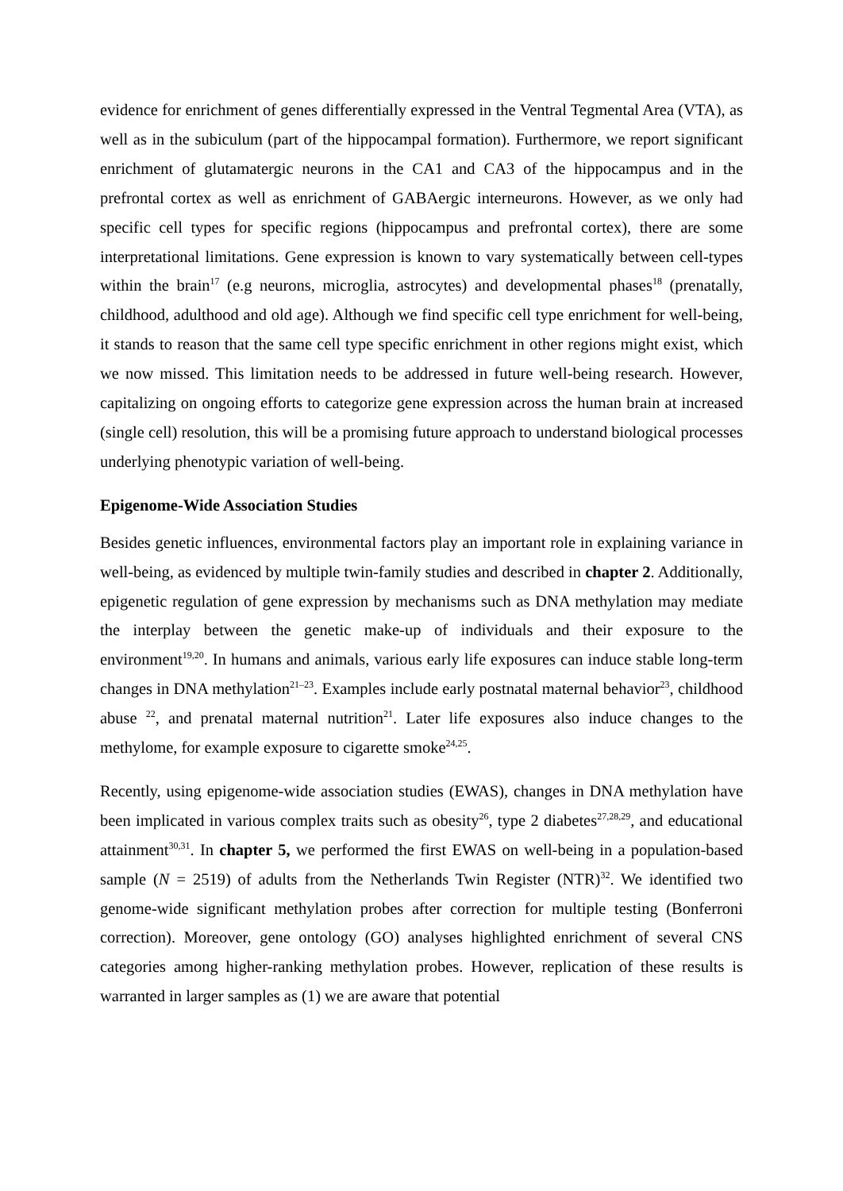evidence for enrichment of genes differentially expressed in the Ventral Tegmental Area (VTA), as well as in the subiculum (part of the hippocampal formation). Furthermore, we report significant enrichment of glutamatergic neurons in the CA1 and CA3 of the hippocampus and in the prefrontal cortex as well as enrichment of GABAergic interneurons. However, as we only had specific cell types for specific regions (hippocampus and prefrontal cortex), there are some interpretational limitations. Gene expression is known to vary systematically between cell-types within the brain<sup>17</sup> (e.g neurons, microglia, astrocytes) and developmental phases<sup>18</sup> (prenatally, childhood, adulthood and old age). Although we find specific cell type enrichment for well-being, it stands to reason that the same cell type specific enrichment in other regions might exist, which we now missed. This limitation needs to be addressed in future well-being research. However, capitalizing on ongoing efforts to categorize gene expression across the human brain at increased (single cell) resolution, this will be a promising future approach to understand biological processes underlying phenotypic variation of well-being.
Epigenome-Wide Association Studies
Besides genetic influences, environmental factors play an important role in explaining variance in well-being, as evidenced by multiple twin-family studies and described in chapter 2. Additionally, epigenetic regulation of gene expression by mechanisms such as DNA methylation may mediate the interplay between the genetic make-up of individuals and their exposure to the environment<sup>19,20</sup>. In humans and animals, various early life exposures can induce stable long-term changes in DNA methylation<sup>21–23</sup>. Examples include early postnatal maternal behavior<sup>23</sup>, childhood abuse <sup>22</sup>, and prenatal maternal nutrition<sup>21</sup>. Later life exposures also induce changes to the methylome, for example exposure to cigarette smoke<sup>24,25</sup>.
Recently, using epigenome-wide association studies (EWAS), changes in DNA methylation have been implicated in various complex traits such as obesity<sup>26</sup>, type 2 diabetes<sup>27,28,29</sup>, and educational attainment<sup>30,31</sup>. In chapter 5, we performed the first EWAS on well-being in a population-based sample (N = 2519) of adults from the Netherlands Twin Register (NTR)<sup>32</sup>. We identified two genome-wide significant methylation probes after correction for multiple testing (Bonferroni correction). Moreover, gene ontology (GO) analyses highlighted enrichment of several CNS categories among higher-ranking methylation probes. However, replication of these results is warranted in larger samples as (1) we are aware that potential